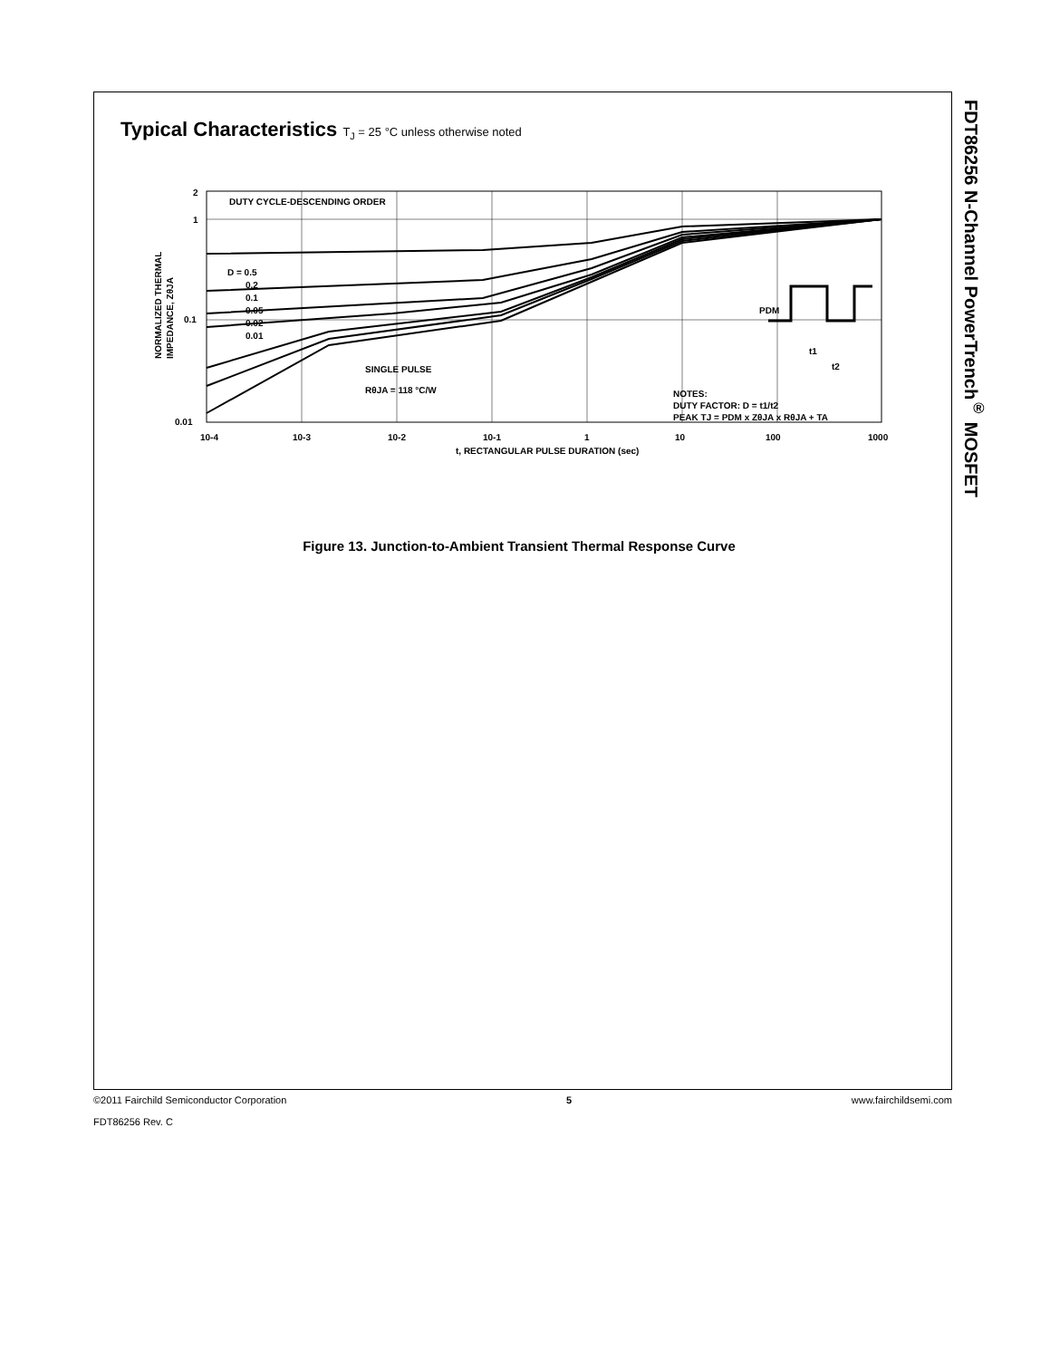Typical Characteristics T<sub>J</sub> = 25 °C unless otherwise noted
DUTY CYCLE-DESCENDING ORDER
D = 0.5
0.2
0.1
0.05
0.02
0.01
SINGLE PULSE
RθJA = 118 °C/W
NOTES:
DUTY FACTOR: D = t1/t2
PEAK TJ = PDM x ZθJA x RθJA + TA
PDM
t1
t2
2
1
0.1
0.01
10-4
10-3
10-2
10-1
1
10
100
1000
t, RECTANGULAR PULSE DURATION (sec)
NORMALIZED THERMAL
IMPEDANCE, ZθJA
Figure 13. Junction-to-Ambient Transient Thermal Response Curve
FDT86256 N-Channel PowerTrench<sup>®</sup> MOSFET
©2011 Fairchild Semiconductor Corporation 5 www.fairchildsemi.com
FDT86256 Rev. C